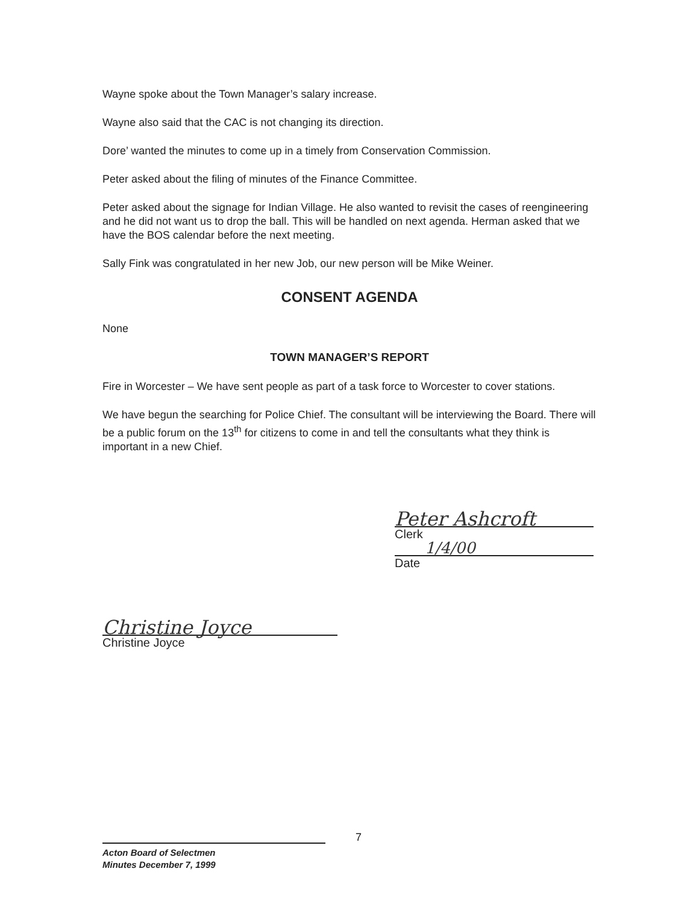Wayne spoke about the Town Manager’s salary increase.
Wayne also said that the CAC is not changing its direction.
Dore’ wanted the minutes to come up in a timely from Conservation Commission.
Peter asked about the filing of minutes of the Finance Committee.
Peter asked about the signage for Indian Village. He also wanted to revisit the cases of reengineering and he did not want us to drop the ball. This will be handled on next agenda. Herman asked that we have the BOS calendar before the next meeting.
Sally Fink was congratulated in her new Job, our new person will be Mike Weiner.
CONSENT AGENDA
None
TOWN MANAGER’S REPORT
Fire in Worcester – We have sent people as part of a task force to Worcester to cover stations.
We have begun the searching for Police Chief. The consultant will be interviewing the Board. There will be a public forum on the 13<sup>th</sup> for citizens to come in and tell the consultants what they think is important in a new Chief.
Peter Ashcroft
Clerk
1/4/00
Date
Christine Joyce
Christine Joyce
7
Acton Board of Selectmen
Minutes December 7, 1999